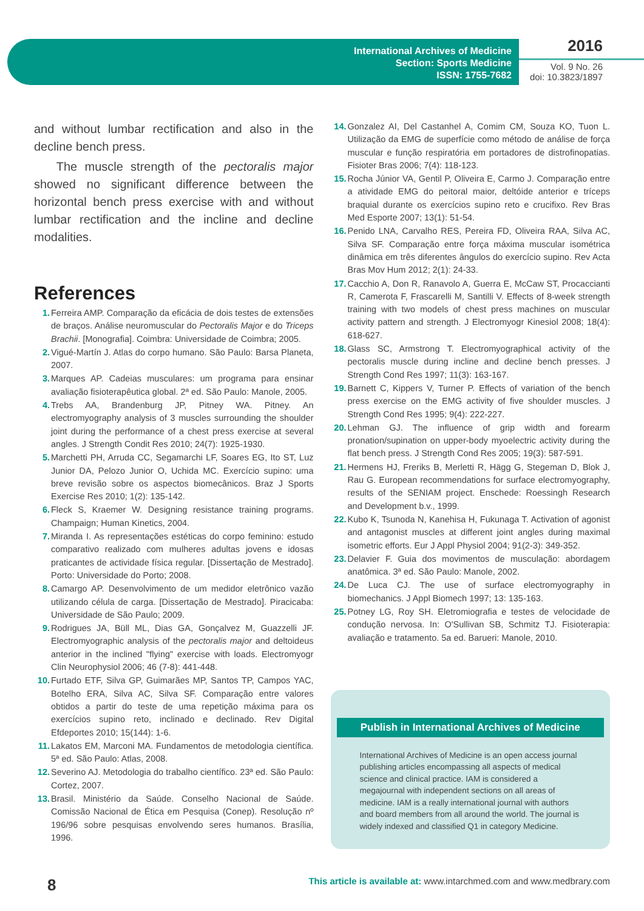International Archives of Medicine
Section: Sports Medicine
ISSN: 1755-7682
2016
Vol. 9 No. 26
doi: 10.3823/1897
and without lumbar rectification and also in the decline bench press.
The muscle strength of the pectoralis major showed no significant difference between the horizontal bench press exercise with and without lumbar rectification and the incline and decline modalities.
References
1. Ferreira AMP. Comparação da eficácia de dois testes de extensões de braços. Análise neuromuscular do Pectoralis Major e do Triceps Brachii. [Monografia]. Coimbra: Universidade de Coimbra; 2005.
2. Vigué-Martín J. Atlas do corpo humano. São Paulo: Barsa Planeta, 2007.
3. Marques AP. Cadeias musculares: um programa para ensinar avaliação fisioterapêutica global. 2ª ed. São Paulo: Manole, 2005.
4. Trebs AA, Brandenburg JP, Pitney WA. Pitney. An electromyography analysis of 3 muscles surrounding the shoulder joint during the performance of a chest press exercise at several angles. J Strength Condit Res 2010; 24(7): 1925-1930.
5. Marchetti PH, Arruda CC, Segamarchi LF, Soares EG, Ito ST, Luz Junior DA, Pelozo Junior O, Uchida MC. Exercício supino: uma breve revisão sobre os aspectos biomecânicos. Braz J Sports Exercise Res 2010; 1(2): 135-142.
6. Fleck S, Kraemer W. Designing resistance training programs. Champaign; Human Kinetics, 2004.
7. Miranda I. As representações estéticas do corpo feminino: estudo comparativo realizado com mulheres adultas jovens e idosas praticantes de actividade física regular. [Dissertação de Mestrado]. Porto: Universidade do Porto; 2008.
8. Camargo AP. Desenvolvimento de um medidor eletrônico vazão utilizando célula de carga. [Dissertação de Mestrado]. Piracicaba: Universidade de São Paulo; 2009.
9. Rodrigues JA, Büll ML, Dias GA, Gonçalvez M, Guazzelli JF. Electromyographic analysis of the pectoralis major and deltoideus anterior in the inclined "flying" exercise with loads. Electromyogr Clin Neurophysiol 2006; 46 (7-8): 441-448.
10. Furtado ETF, Silva GP, Guimarães MP, Santos TP, Campos YAC, Botelho ERA, Silva AC, Silva SF. Comparação entre valores obtidos a partir do teste de uma repetição máxima para os exercícios supino reto, inclinado e declinado. Rev Digital Efdeportes 2010; 15(144): 1-6.
11. Lakatos EM, Marconi MA. Fundamentos de metodologia científica. 5ª ed. São Paulo: Atlas, 2008.
12. Severino AJ. Metodologia do trabalho científico. 23ª ed. São Paulo: Cortez, 2007.
13. Brasil. Ministério da Saúde. Conselho Nacional de Saúde. Comissão Nacional de Ética em Pesquisa (Conep). Resolução nº 196/96 sobre pesquisas envolvendo seres humanos. Brasília, 1996.
14. Gonzalez AI, Del Castanhel A, Comim CM, Souza KO, Tuon L. Utilização da EMG de superfície como método de análise de força muscular e função respiratória em portadores de distrofinopatias. Fisioter Bras 2006; 7(4): 118-123.
15. Rocha Júnior VA, Gentil P, Oliveira E, Carmo J. Comparação entre a atividade EMG do peitoral maior, deltóide anterior e tríceps braquial durante os exercícios supino reto e crucifixo. Rev Bras Med Esporte 2007; 13(1): 51-54.
16. Penido LNA, Carvalho RES, Pereira FD, Oliveira RAA, Silva AC, Silva SF. Comparação entre força máxima muscular isométrica dinâmica em três diferentes ângulos do exercício supino. Rev Acta Bras Mov Hum 2012; 2(1): 24-33.
17. Cacchio A, Don R, Ranavolo A, Guerra E, McCaw ST, Procaccianti R, Camerota F, Frascarelli M, Santilli V. Effects of 8-week strength training with two models of chest press machines on muscular activity pattern and strength. J Electromyogr Kinesiol 2008; 18(4): 618-627.
18. Glass SC, Armstrong T. Electromyographical activity of the pectoralis muscle during incline and decline bench presses. J Strength Cond Res 1997; 11(3): 163-167.
19. Barnett C, Kippers V, Turner P. Effects of variation of the bench press exercise on the EMG activity of five shoulder muscles. J Strength Cond Res 1995; 9(4): 222-227.
20. Lehman GJ. The influence of grip width and forearm pronation/supination on upper-body myoelectric activity during the flat bench press. J Strength Cond Res 2005; 19(3): 587-591.
21. Hermens HJ, Freriks B, Merletti R, Hägg G, Stegeman D, Blok J, Rau G. European recommendations for surface electromyography, results of the SENIAM project. Enschede: Roessingh Research and Development b.v., 1999.
22. Kubo K, Tsunoda N, Kanehisa H, Fukunaga T. Activation of agonist and antagonist muscles at different joint angles during maximal isometric efforts. Eur J Appl Physiol 2004; 91(2-3): 349-352.
23. Delavier F. Guia dos movimentos de musculação: abordagem anatômica. 3ª ed. São Paulo: Manole, 2002.
24. De Luca CJ. The use of surface electromyography in biomechanics. J Appl Biomech 1997; 13: 135-163.
25. Potney LG, Roy SH. Eletromiografia e testes de velocidade de condução nervosa. In: O'Sullivan SB, Schmitz TJ. Fisioterapia: avaliação e tratamento. 5a ed. Barueri: Manole, 2010.
Publish in International Archives of Medicine
International Archives of Medicine is an open access journal publishing articles encompassing all aspects of medical science and clinical practice. IAM is considered a megajournal with independent sections on all areas of medicine. IAM is a really international journal with authors and board members from all around the world. The journal is widely indexed and classified Q1 in category Medicine.
8 This article is available at: www.intarchmed.com and www.medbrary.com